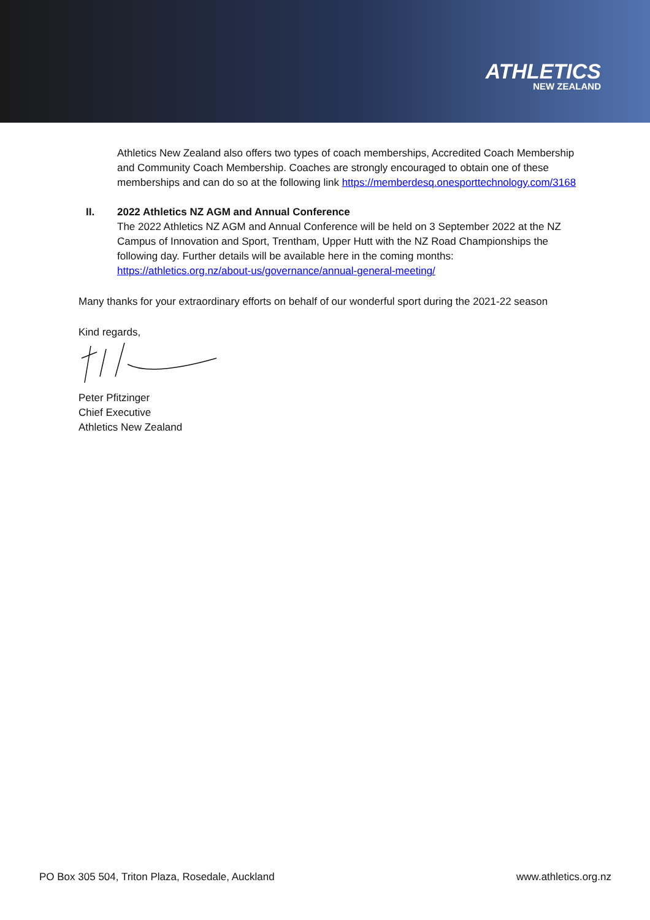ATHLETICS
NEW ZEALAND
Athletics New Zealand also offers two types of coach memberships, Accredited Coach Membership and Community Coach Membership. Coaches are strongly encouraged to obtain one of these memberships and can do so at the following link https://memberdesq.onesporttechnology.com/3168
II. 2022 Athletics NZ AGM and Annual Conference
The 2022 Athletics NZ AGM and Annual Conference will be held on 3 September 2022 at the NZ Campus of Innovation and Sport, Trentham, Upper Hutt with the NZ Road Championships the following day. Further details will be available here in the coming months: https://athletics.org.nz/about-us/governance/annual-general-meeting/
Many thanks for your extraordinary efforts on behalf of our wonderful sport during the 2021-22 season
Kind regards,
Peter Pfitzinger
Chief Executive
Athletics New Zealand
PO Box 305 504, Triton Plaza, Rosedale, Auckland www.athletics.org.nz